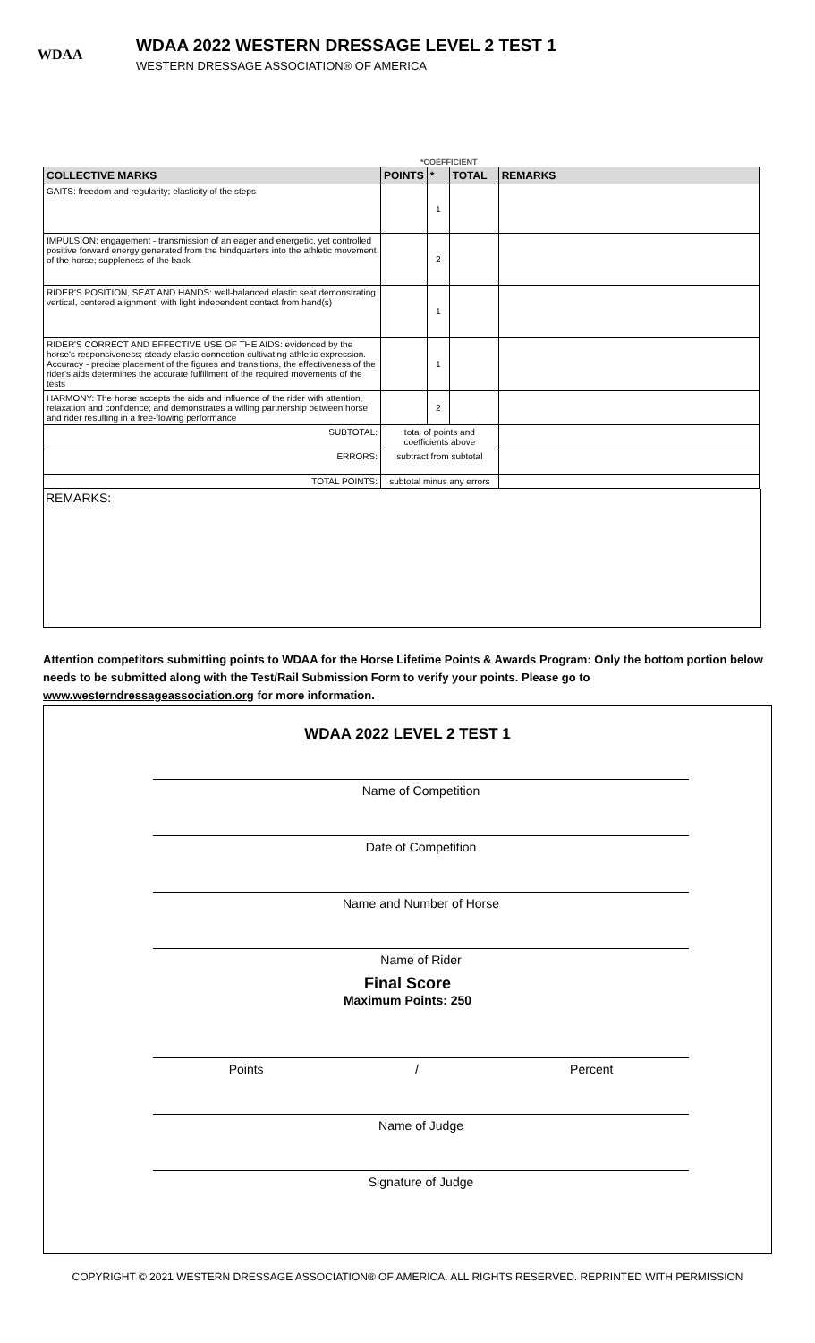WDAA
WDAA 2022 WESTERN DRESSAGE LEVEL 2 TEST 1
WESTERN DRESSAGE ASSOCIATION® OF AMERICA
*COEFFICIENT
| COLLECTIVE MARKS | POINTS | * | TOTAL | REMARKS |
| --- | --- | --- | --- | --- |
| GAITS: freedom and regularity; elasticity of the steps | | 1 | | |
| IMPULSION: engagement - transmission of an eager and energetic, yet controlled positive forward energy generated from the hindquarters into the athletic movement of the horse; suppleness of the back | | 2 | | |
| RIDER'S POSITION, SEAT AND HANDS: well-balanced elastic seat demonstrating vertical, centered alignment, with light independent contact from hand(s) | | 1 | | |
| RIDER'S CORRECT AND EFFECTIVE USE OF THE AIDS: evidenced by the horse's responsiveness; steady elastic connection cultivating athletic expression. Accuracy - precise placement of the figures and transitions, the effectiveness of the rider's aids determines the accurate fulfillment of the required movements of the tests | | 1 | | |
| HARMONY: The horse accepts the aids and influence of the rider with attention, relaxation and confidence; and demonstrates a willing partnership between horse and rider resulting in a free-flowing performance | | 2 | | |
| SUBTOTAL: | total of points and coefficients above | | | |
| ERRORS: | subtract from subtotal | | | |
| TOTAL POINTS: | subtotal minus any errors | | | |
REMARKS:
Attention competitors submitting points to WDAA for the Horse Lifetime Points & Awards Program: Only the bottom portion below needs to be submitted along with the Test/Rail Submission Form to verify your points. Please go to www.westerndressageassociation.org for more information.
WDAA 2022 LEVEL 2 TEST 1
Name of Competition
Date of Competition
Name and Number of Horse
Name of Rider
Final Score
Maximum Points: 250
Points / Percent
Name of Judge
Signature of Judge
COPYRIGHT © 2021 WESTERN DRESSAGE ASSOCIATION® OF AMERICA. ALL RIGHTS RESERVED. REPRINTED WITH PERMISSION